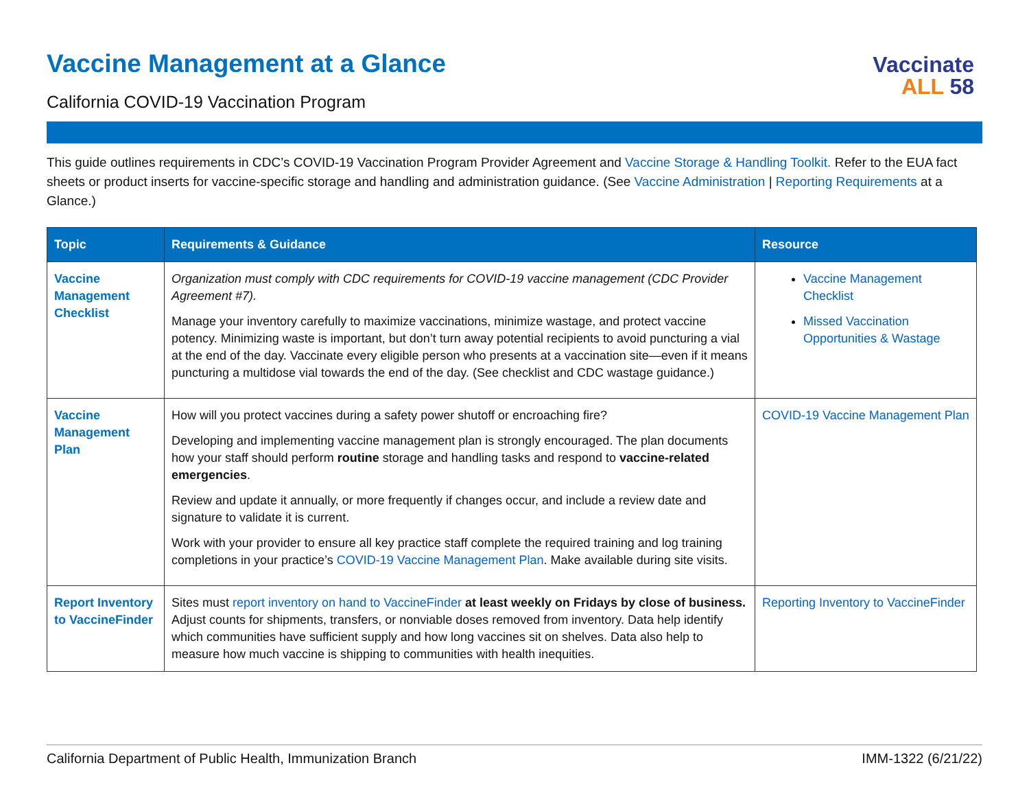Vaccine Management at a Glance
California COVID-19 Vaccination Program
Vaccinate
ALL 58
This guide outlines requirements in CDC’s COVID-19 Vaccination Program Provider Agreement and Vaccine Storage & Handling Toolkit. Refer to the EUA fact sheets or product inserts for vaccine-specific storage and handling and administration guidance. (See Vaccine Administration | Reporting Requirements at a Glance.)
| Topic | Requirements & Guidance | Resource |
| --- | --- | --- |
| Vaccine Management Checklist | Organization must comply with CDC requirements for COVID-19 vaccine management (CDC Provider Agreement #7). Manage your inventory carefully to maximize vaccinations, minimize wastage, and protect vaccine potency. Minimizing waste is important, but don’t turn away potential recipients to avoid puncturing a vial at the end of the day. Vaccinate every eligible person who presents at a vaccination site—even if it means puncturing a multidose vial towards the end of the day. (See checklist and CDC wastage guidance.) | Vaccine Management Checklist Missed Vaccination Opportunities & Wastage |
| Vaccine Management Plan | How will you protect vaccines during a safety power shutoff or encroaching fire? Developing and implementing vaccine management plan is strongly encouraged. The plan documents how your staff should perform routine storage and handling tasks and respond to vaccine-related emergencies . Review and update it annually, or more frequently if changes occur, and include a review date and signature to validate it is current. Work with your provider to ensure all key practice staff complete the required training and log training completions in your practice’s COVID-19 Vaccine Management Plan . Make available during site visits. | COVID-19 Vaccine Management Plan |
| Report Inventory to VaccineFinder | Sites must report inventory on hand to VaccineFinder at least weekly on Fridays by close of business. Adjust counts for shipments, transfers, or nonviable doses removed from inventory. Data help identify which communities have sufficient supply and how long vaccines sit on shelves. Data also help to measure how much vaccine is shipping to communities with health inequities. | Reporting Inventory to VaccineFinder |
California Department of Public Health, Immunization Branch IMM-1322 (6/21/22)